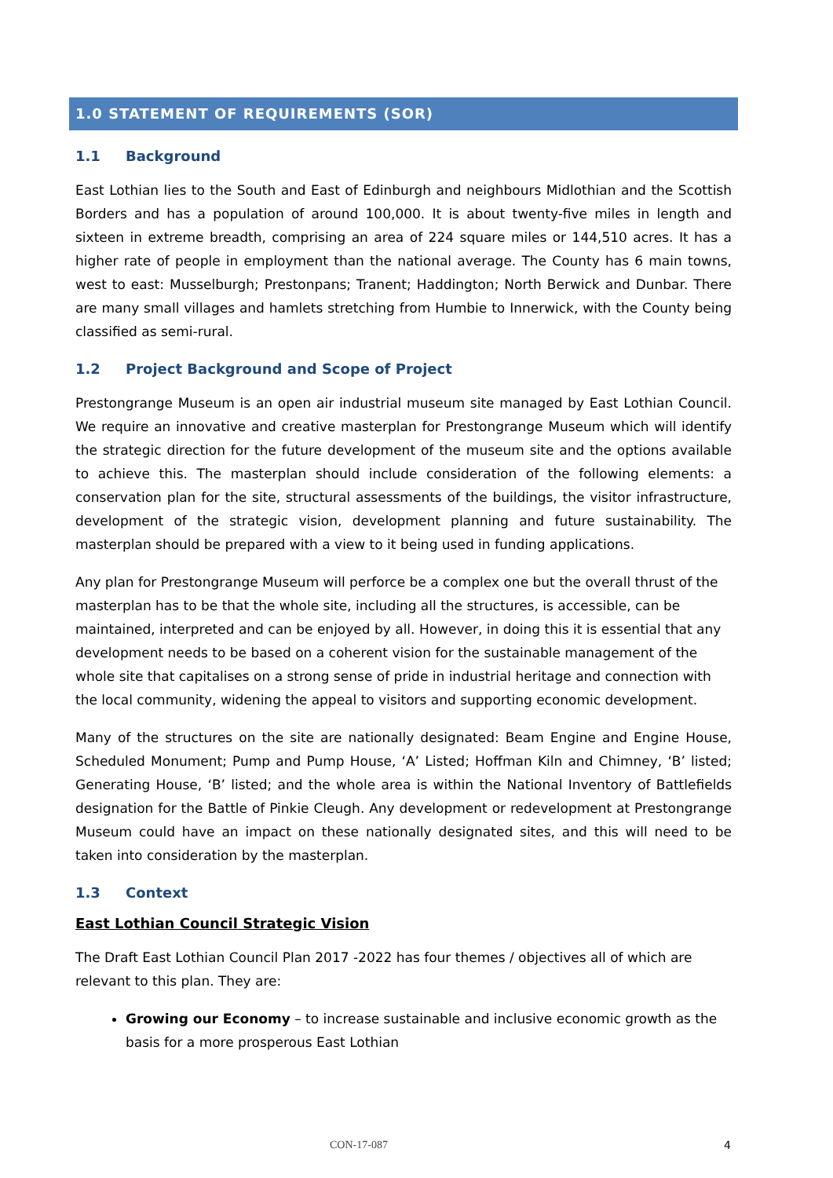1.0 STATEMENT OF REQUIREMENTS (SOR)
1.1 Background
East Lothian lies to the South and East of Edinburgh and neighbours Midlothian and the Scottish Borders and has a population of around 100,000. It is about twenty-five miles in length and sixteen in extreme breadth, comprising an area of 224 square miles or 144,510 acres. It has a higher rate of people in employment than the national average. The County has 6 main towns, west to east: Musselburgh; Prestonpans; Tranent; Haddington; North Berwick and Dunbar. There are many small villages and hamlets stretching from Humbie to Innerwick, with the County being classified as semi-rural.
1.2 Project Background and Scope of Project
Prestongrange Museum is an open air industrial museum site managed by East Lothian Council. We require an innovative and creative masterplan for Prestongrange Museum which will identify the strategic direction for the future development of the museum site and the options available to achieve this. The masterplan should include consideration of the following elements: a conservation plan for the site, structural assessments of the buildings, the visitor infrastructure, development of the strategic vision, development planning and future sustainability. The masterplan should be prepared with a view to it being used in funding applications.
Any plan for Prestongrange Museum will perforce be a complex one but the overall thrust of the masterplan has to be that the whole site, including all the structures, is accessible, can be maintained, interpreted and can be enjoyed by all. However, in doing this it is essential that any development needs to be based on a coherent vision for the sustainable management of the whole site that capitalises on a strong sense of pride in industrial heritage and connection with the local community, widening the appeal to visitors and supporting economic development.
Many of the structures on the site are nationally designated: Beam Engine and Engine House, Scheduled Monument; Pump and Pump House, ‘A’ Listed; Hoffman Kiln and Chimney, ‘B’ listed; Generating House, ‘B’ listed; and the whole area is within the National Inventory of Battlefields designation for the Battle of Pinkie Cleugh. Any development or redevelopment at Prestongrange Museum could have an impact on these nationally designated sites, and this will need to be taken into consideration by the masterplan.
1.3 Context
East Lothian Council Strategic Vision
The Draft East Lothian Council Plan 2017 -2022 has four themes / objectives all of which are relevant to this plan. They are:
Growing our Economy – to increase sustainable and inclusive economic growth as the basis for a more prosperous East Lothian
CON-17-087 4